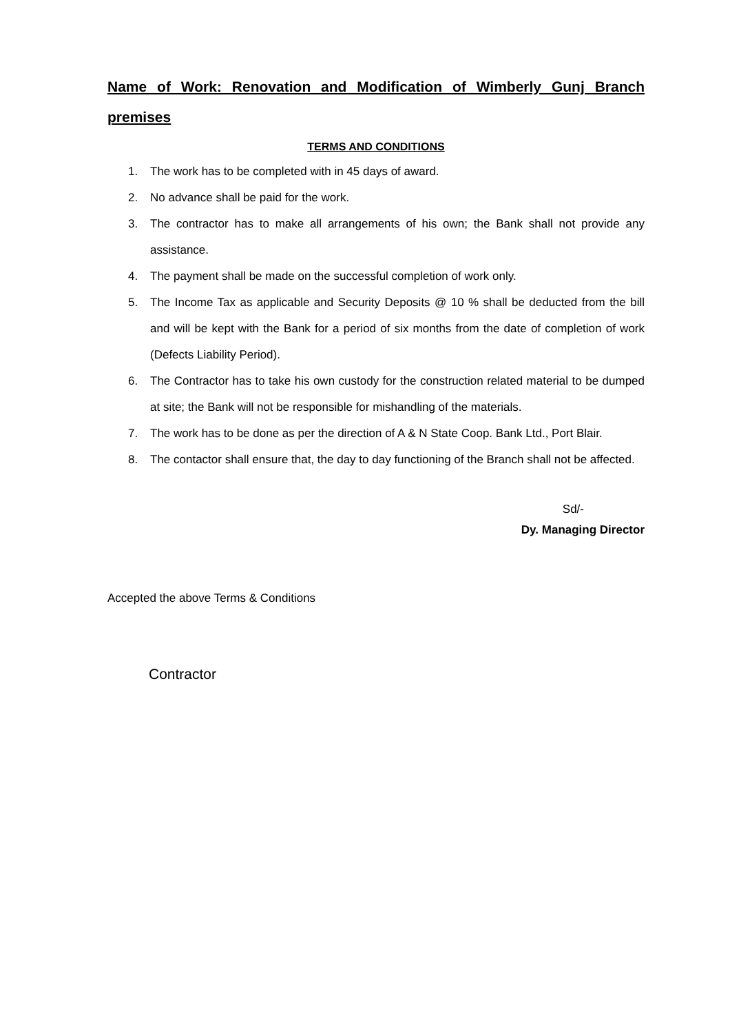Name of Work: Renovation and Modification of Wimberly Gunj Branch premises
TERMS AND CONDITIONS
1. The work has to be completed with in 45 days of award.
2. No advance shall be paid for the work.
3. The contractor has to make all arrangements of his own; the Bank shall not provide any assistance.
4. The payment shall be made on the successful completion of work only.
5. The Income Tax as applicable and Security Deposits @ 10 % shall be deducted from the bill and will be kept with the Bank for a period of six months from the date of completion of work (Defects Liability Period).
6. The Contractor has to take his own custody for the construction related material to be dumped at site; the Bank will not be responsible for mishandling of the materials.
7. The work has to be done as per the direction of A & N State Coop. Bank Ltd., Port Blair.
8. The contactor shall ensure that, the day to day functioning of the Branch shall not be affected.
Sd/-
Dy. Managing Director
Accepted the above Terms & Conditions
Contractor